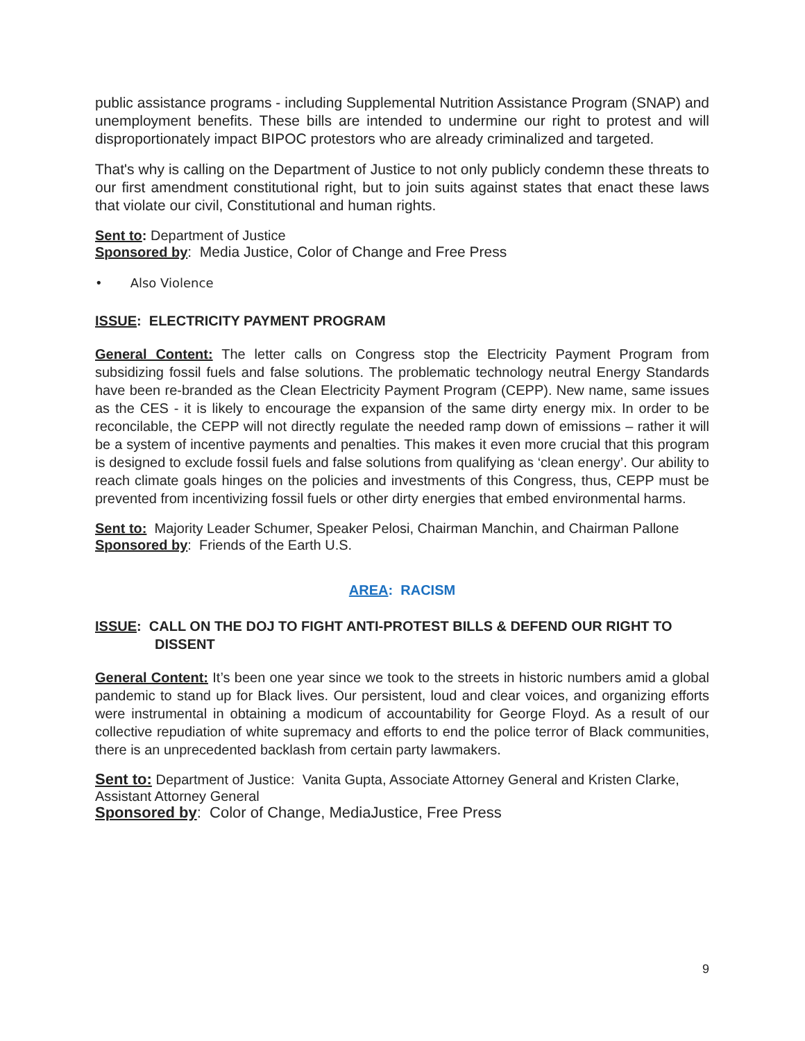public assistance programs - including Supplemental Nutrition Assistance Program (SNAP) and unemployment benefits. These bills are intended to undermine our right to protest and will disproportionately impact BIPOC protestors who are already criminalized and targeted.
That's why is calling on the Department of Justice to not only publicly condemn these threats to our first amendment constitutional right, but to join suits against states that enact these laws that violate our civil, Constitutional and human rights.
Sent to: Department of Justice
Sponsored by: Media Justice, Color of Change and Free Press
• Also Violence
ISSUE: ELECTRICITY PAYMENT PROGRAM
General Content: The letter calls on Congress stop the Electricity Payment Program from subsidizing fossil fuels and false solutions. The problematic technology neutral Energy Standards have been re-branded as the Clean Electricity Payment Program (CEPP). New name, same issues as the CES - it is likely to encourage the expansion of the same dirty energy mix. In order to be reconcilable, the CEPP will not directly regulate the needed ramp down of emissions – rather it will be a system of incentive payments and penalties. This makes it even more crucial that this program is designed to exclude fossil fuels and false solutions from qualifying as ‘clean energy’. Our ability to reach climate goals hinges on the policies and investments of this Congress, thus, CEPP must be prevented from incentivizing fossil fuels or other dirty energies that embed environmental harms.
Sent to: Majority Leader Schumer, Speaker Pelosi, Chairman Manchin, and Chairman Pallone
Sponsored by: Friends of the Earth U.S.
AREA: RACISM
ISSUE: CALL ON THE DOJ TO FIGHT ANTI-PROTEST BILLS & DEFEND OUR RIGHT TO
DISSENT
General Content: It’s been one year since we took to the streets in historic numbers amid a global pandemic to stand up for Black lives. Our persistent, loud and clear voices, and organizing efforts were instrumental in obtaining a modicum of accountability for George Floyd. As a result of our collective repudiation of white supremacy and efforts to end the police terror of Black communities, there is an unprecedented backlash from certain party lawmakers.
Sent to: Department of Justice: Vanita Gupta, Associate Attorney General and Kristen Clarke, Assistant Attorney General
Sponsored by: Color of Change, MediaJustice, Free Press
9